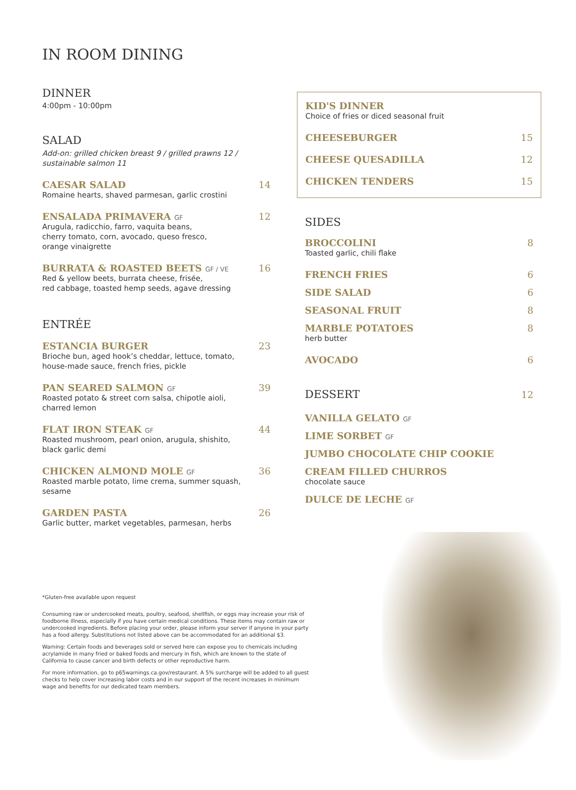IN ROOM DINING
DINNER
4:00pm - 10:00pm
SALAD
Add-on: grilled chicken breast 9 / grilled prawns 12 /
sustainable salmon 11
CAESAR SALAD 14
Romaine hearts, shaved parmesan, garlic crostini
ENSALADA PRIMAVERA GF 12
Arugula, radicchio, farro, vaquita beans,
cherry tomato, corn, avocado, queso fresco,
orange vinaigrette
BURRATA & ROASTED BEETS GF / VE 16
Red & yellow beets, burrata cheese, frisée,
red cabbage, toasted hemp seeds, agave dressing
ENTRÉE
ESTANCIA BURGER 23
Brioche bun, aged hook’s cheddar, lettuce, tomato,
house-made sauce, french fries, pickle
PAN SEARED SALMON GF 39
Roasted potato & street corn salsa, chipotle aioli,
charred lemon
FLAT IRON STEAK GF 44
Roasted mushroom, pearl onion, arugula, shishito,
black garlic demi
CHICKEN ALMOND MOLE GF 36
Roasted marble potato, lime crema, summer squash,
sesame
GARDEN PASTA 26
Garlic butter, market vegetables, parmesan, herbs
KID'S DINNER
Choice of fries or diced seasonal fruit
CHEESEBURGER 15
CHEESE QUESADILLA 12
CHICKEN TENDERS 15
SIDES
BROCCOLINI 8
Toasted garlic, chili flake
FRENCH FRIES 6
SIDE SALAD 6
SEASONAL FRUIT 8
MARBLE POTATOES 8
herb butter
AVOCADO 6
DESSERT
12
VANILLA GELATO GF
LIME SORBET GF
JUMBO CHOCOLATE CHIP COOKIE
CREAM FILLED CHURROS
chocolate sauce
DULCE DE LECHE GF
*Gluten-free available upon request
Consuming raw or undercooked meats, poultry, seafood, shellfish, or eggs may increase your risk of foodborne illness, especially if you have certain medical conditions. These items may contain raw or undercooked ingredients. Before placing your order, please inform your server if anyone in your party has a food allergy. Substitutions not listed above can be accommodated for an additional $3.
Warning: Certain foods and beverages sold or served here can expose you to chemicals including acrylamide in many fried or baked foods and mercury in fish, which are known to the state of California to cause cancer and birth defects or other reproductive harm.
For more information, go to p65warnings.ca.gov/restaurant. A 5% surcharge will be added to all guest checks to help cover increasing labor costs and in our support of the recent increases in minimum wage and benefits for our dedicated team members.